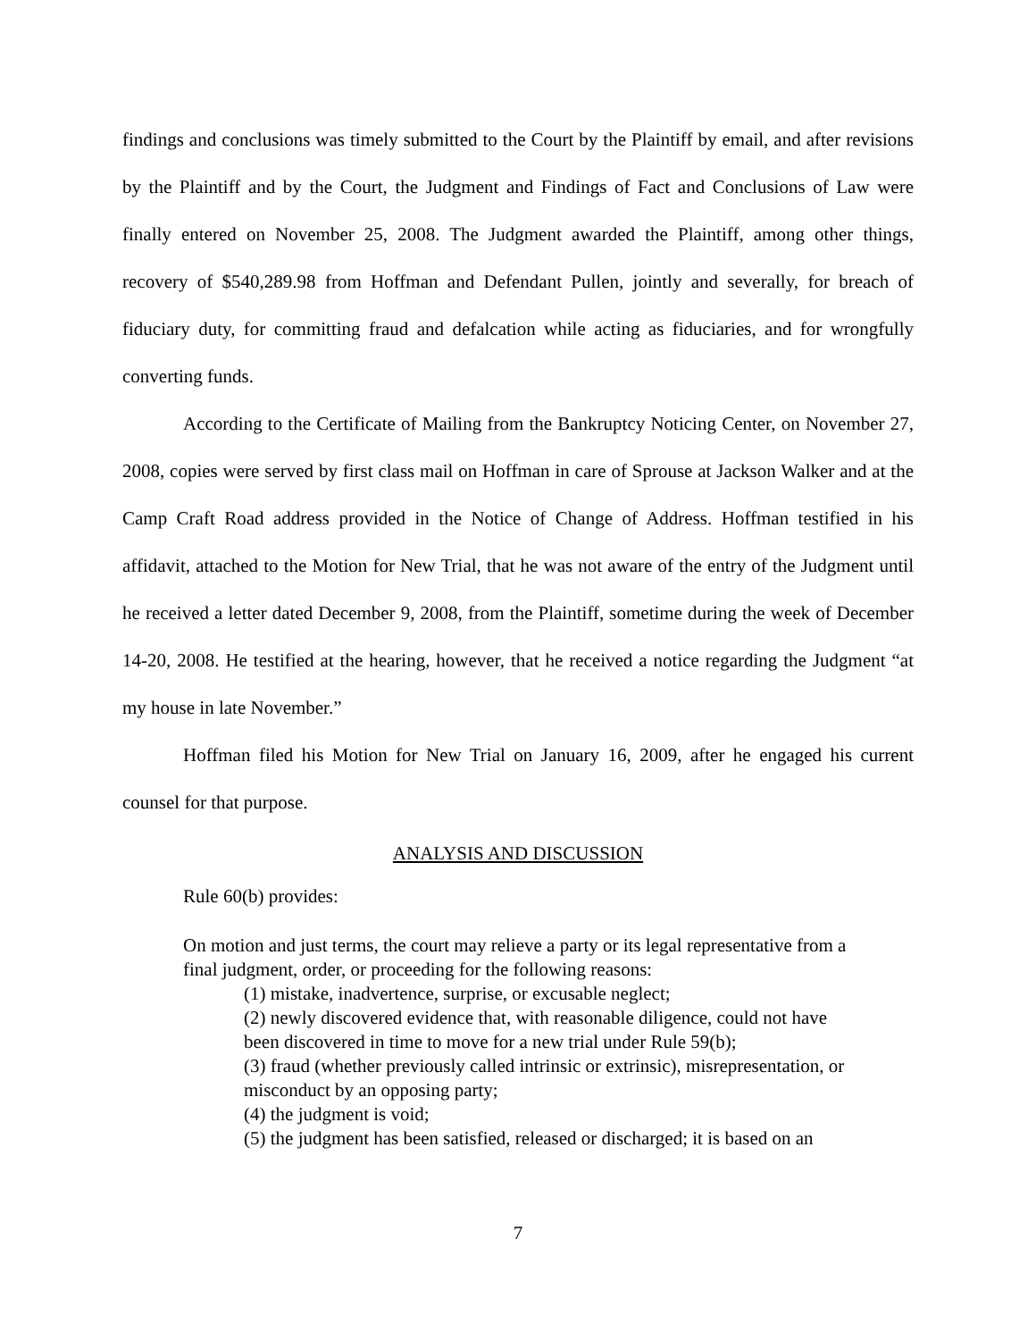findings and conclusions was timely submitted to the Court by the Plaintiff by email, and after revisions by the Plaintiff and by the Court, the Judgment and Findings of Fact and Conclusions of Law were finally entered on November 25, 2008. The Judgment awarded the Plaintiff, among other things, recovery of $540,289.98 from Hoffman and Defendant Pullen, jointly and severally, for breach of fiduciary duty, for committing fraud and defalcation while acting as fiduciaries, and for wrongfully converting funds.
According to the Certificate of Mailing from the Bankruptcy Noticing Center, on November 27, 2008, copies were served by first class mail on Hoffman in care of Sprouse at Jackson Walker and at the Camp Craft Road address provided in the Notice of Change of Address. Hoffman testified in his affidavit, attached to the Motion for New Trial, that he was not aware of the entry of the Judgment until he received a letter dated December 9, 2008, from the Plaintiff, sometime during the week of December 14-20, 2008. He testified at the hearing, however, that he received a notice regarding the Judgment “at my house in late November.”
Hoffman filed his Motion for New Trial on January 16, 2009, after he engaged his current counsel for that purpose.
ANALYSIS AND DISCUSSION
Rule 60(b) provides:
On motion and just terms, the court may relieve a party or its legal representative from a final judgment, order, or proceeding for the following reasons:
(1) mistake, inadvertence, surprise, or excusable neglect;
(2) newly discovered evidence that, with reasonable diligence, could not have been discovered in time to move for a new trial under Rule 59(b);
(3) fraud (whether previously called intrinsic or extrinsic), misrepresentation, or misconduct by an opposing party;
(4) the judgment is void;
(5) the judgment has been satisfied, released or discharged; it is based on an
7